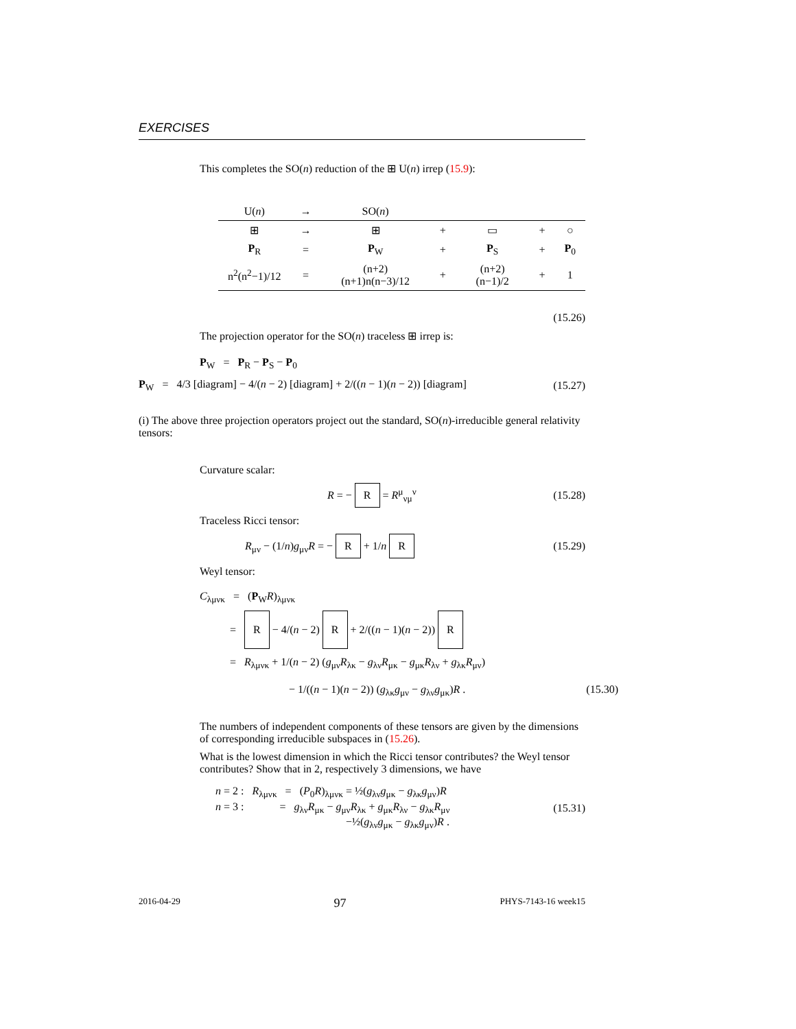EXERCISES
This completes the SO(n) reduction of the ⊞ U(n) irrep (15.9):
| U( n ) | → | SO( n ) | | | | |
| --- | --- | --- | --- | --- | --- | --- |
| ⊞ | → | ⊞ | + | ▭ | + | ○ |
| P<sub>R</sub> | = | P<sub>W</sub> | + | P<sub>S</sub> | + | P<sub>0</sub> |
| n<sup>2</sup>(n<sup>2</sup>−1)/12 | = | (n+2)(n+1)n(n−3)/12 | + | (n+2)(n−1)/2 | + | 1 |
(15.26)
The projection operator for the SO(n) traceless ⊞ irrep is:
P<sub>W</sub> = P<sub>R</sub> − P<sub>S</sub> − P<sub>0</sub>
P<sub>W</sub> = 4/3 [diagram] − 4/(n − 2) [diagram] + 2/((n − 1)(n − 2)) [diagram] (15.27)
(i) The above three projection operators project out the standard, SO(n)-irreducible general relativity tensors:
Curvature scalar:
R = − R = R<sup>μ</sup><sub>νμ</sub><sup>ν</sup> (15.28)
Traceless Ricci tensor:
R<sub>μν</sub> − (1/n)g<sub>μν</sub>R = − R + 1/n R (15.29)
Weyl tensor:
C<sub>λμνκ</sub> = (P<sub>W</sub>R)<sub>λμνκ</sub>
= R − 4/(n − 2) R + 2/((n − 1)(n − 2)) R
= R<sub>λμνκ</sub> + 1/(n − 2) (g<sub>μν</sub>R<sub>λκ</sub> − g<sub>λν</sub>R<sub>μκ</sub> − g<sub>μκ</sub>R<sub>λν</sub> + g<sub>λκ</sub>R<sub>μν</sub>)
− 1/((n − 1)(n − 2)) (g<sub>λκ</sub>g<sub>μν</sub> − g<sub>λν</sub>g<sub>μκ</sub>)R . (15.30)
The numbers of independent components of these tensors are given by the dimensions of corresponding irreducible subspaces in (15.26).
What is the lowest dimension in which the Ricci tensor contributes? the Weyl tensor contributes? Show that in 2, respectively 3 dimensions, we have
n = 2 : R<sub>λμνκ</sub> = (P<sub>0</sub>R)<sub>λμνκ</sub> = ½(g<sub>λν</sub>g<sub>μκ</sub> − g<sub>λκ</sub>g<sub>μν</sub>)R
n = 3 : = g<sub>λν</sub>R<sub>μκ</sub> − g<sub>μν</sub>R<sub>λκ</sub> + g<sub>μκ</sub>R<sub>λν</sub> − g<sub>λκ</sub>R<sub>μν</sub>
−½(g<sub>λν</sub>g<sub>μκ</sub> − g<sub>λκ</sub>g<sub>μν</sub>)R .
(15.31)
2016-04-29 97 PHYS-7143-16 week15